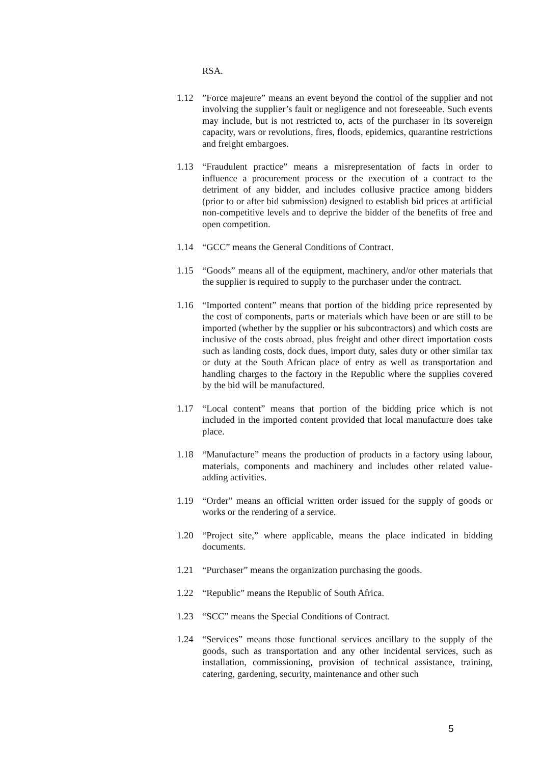RSA.
1.12 ”Force majeure” means an event beyond the control of the supplier and not involving the supplier’s fault or negligence and not foreseeable. Such events may include, but is not restricted to, acts of the purchaser in its sovereign capacity, wars or revolutions, fires, floods, epidemics, quarantine restrictions and freight embargoes.
1.13 “Fraudulent practice” means a misrepresentation of facts in order to influence a procurement process or the execution of a contract to the detriment of any bidder, and includes collusive practice among bidders (prior to or after bid submission) designed to establish bid prices at artificial non-competitive levels and to deprive the bidder of the benefits of free and open competition.
1.14 “GCC” means the General Conditions of Contract.
1.15 “Goods” means all of the equipment, machinery, and/or other materials that the supplier is required to supply to the purchaser under the contract.
1.16 “Imported content” means that portion of the bidding price represented by the cost of components, parts or materials which have been or are still to be imported (whether by the supplier or his subcontractors) and which costs are inclusive of the costs abroad, plus freight and other direct importation costs such as landing costs, dock dues, import duty, sales duty or other similar tax or duty at the South African place of entry as well as transportation and handling charges to the factory in the Republic where the supplies covered by the bid will be manufactured.
1.17 “Local content” means that portion of the bidding price which is not included in the imported content provided that local manufacture does take place.
1.18 “Manufacture” means the production of products in a factory using labour, materials, components and machinery and includes other related value-adding activities.
1.19 “Order” means an official written order issued for the supply of goods or works or the rendering of a service.
1.20 “Project site,” where applicable, means the place indicated in bidding documents.
1.21 “Purchaser” means the organization purchasing the goods.
1.22 “Republic” means the Republic of South Africa.
1.23 “SCC” means the Special Conditions of Contract.
1.24 “Services” means those functional services ancillary to the supply of the goods, such as transportation and any other incidental services, such as installation, commissioning, provision of technical assistance, training, catering, gardening, security, maintenance and other such
5